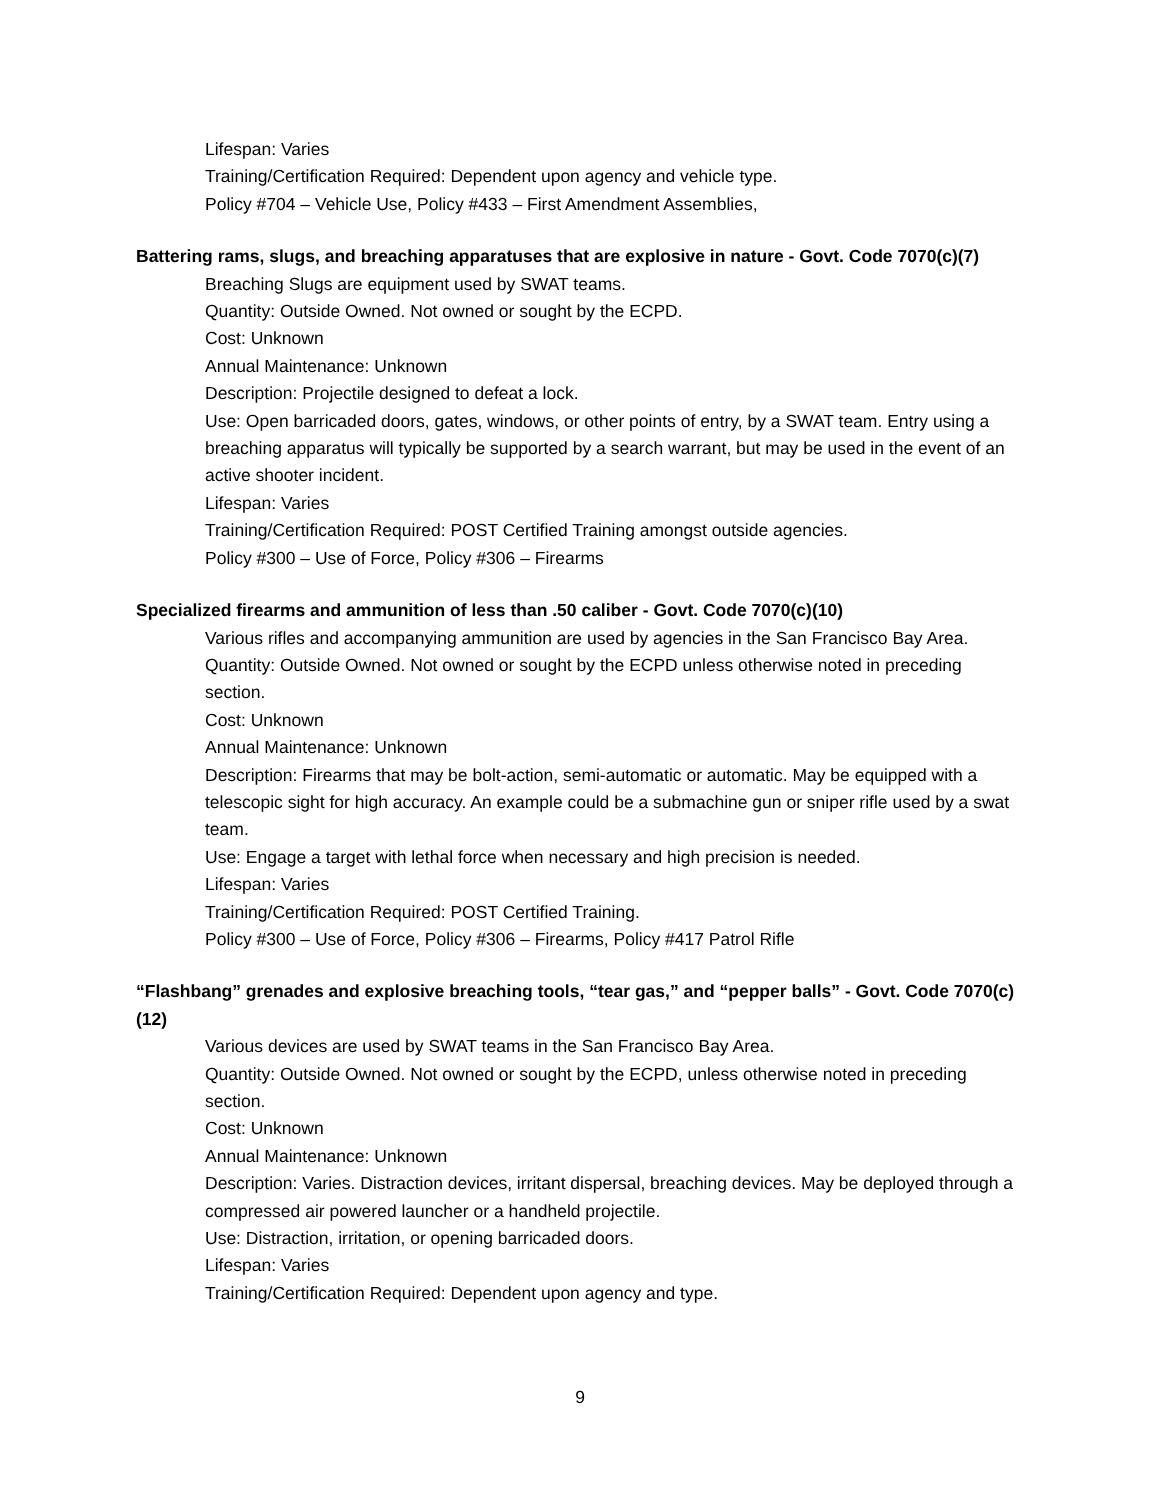Lifespan: Varies
Training/Certification Required: Dependent upon agency and vehicle type.
Policy #704 – Vehicle Use, Policy #433 – First Amendment Assemblies,
Battering rams, slugs, and breaching apparatuses that are explosive in nature - Govt. Code 7070(c)(7)
Breaching Slugs are equipment used by SWAT teams.
Quantity: Outside Owned. Not owned or sought by the ECPD.
Cost: Unknown
Annual Maintenance: Unknown
Description: Projectile designed to defeat a lock.
Use: Open barricaded doors, gates, windows, or other points of entry, by a SWAT team. Entry using a breaching apparatus will typically be supported by a search warrant, but may be used in the event of an active shooter incident.
Lifespan: Varies
Training/Certification Required: POST Certified Training amongst outside agencies.
Policy #300 – Use of Force, Policy #306 – Firearms
Specialized firearms and ammunition of less than .50 caliber - Govt. Code 7070(c)(10)
Various rifles and accompanying ammunition are used by agencies in the San Francisco Bay Area.
Quantity: Outside Owned. Not owned or sought by the ECPD unless otherwise noted in preceding section.
Cost: Unknown
Annual Maintenance: Unknown
Description: Firearms that may be bolt-action, semi-automatic or automatic. May be equipped with a telescopic sight for high accuracy. An example could be a submachine gun or sniper rifle used by a swat team.
Use: Engage a target with lethal force when necessary and high precision is needed.
Lifespan: Varies
Training/Certification Required: POST Certified Training.
Policy #300 – Use of Force, Policy #306 – Firearms, Policy #417 Patrol Rifle
“Flashbang” grenades and explosive breaching tools, “tear gas,” and “pepper balls” - Govt. Code 7070(c)(12)
Various devices are used by SWAT teams in the San Francisco Bay Area.
Quantity: Outside Owned. Not owned or sought by the ECPD, unless otherwise noted in preceding section.
Cost: Unknown
Annual Maintenance: Unknown
Description: Varies. Distraction devices, irritant dispersal, breaching devices. May be deployed through a compressed air powered launcher or a handheld projectile.
Use: Distraction, irritation, or opening barricaded doors.
Lifespan: Varies
Training/Certification Required: Dependent upon agency and type.
9